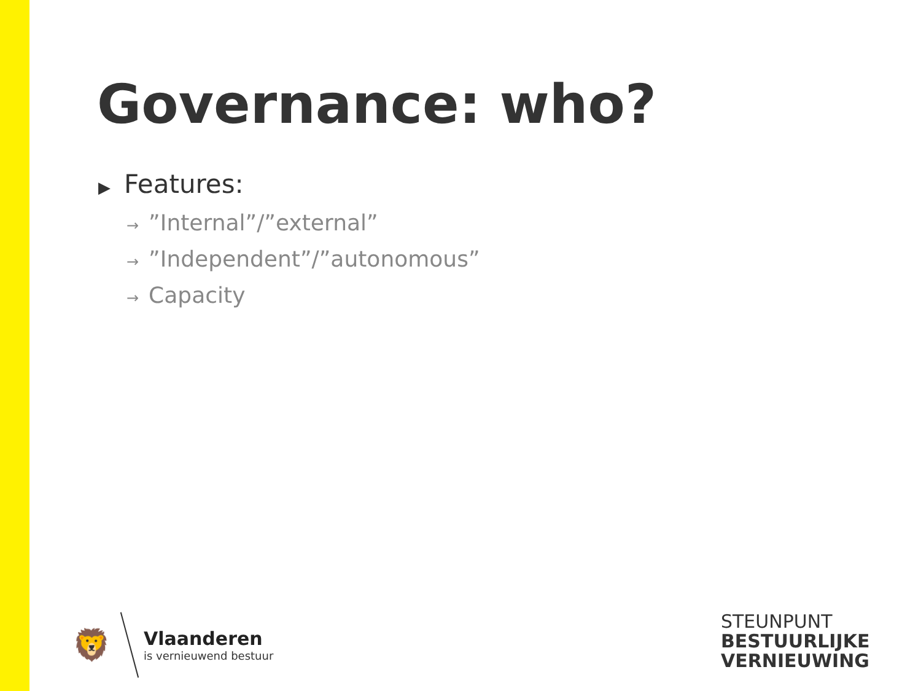Governance: who?
▶ Features:
→”Internal”/”external”
→”Independent”/”autonomous”
→ Capacity
🦁
Vlaanderen
is vernieuwend bestuur
STEUNPUNT
BESTUURLIJKE
VERNIEUWING